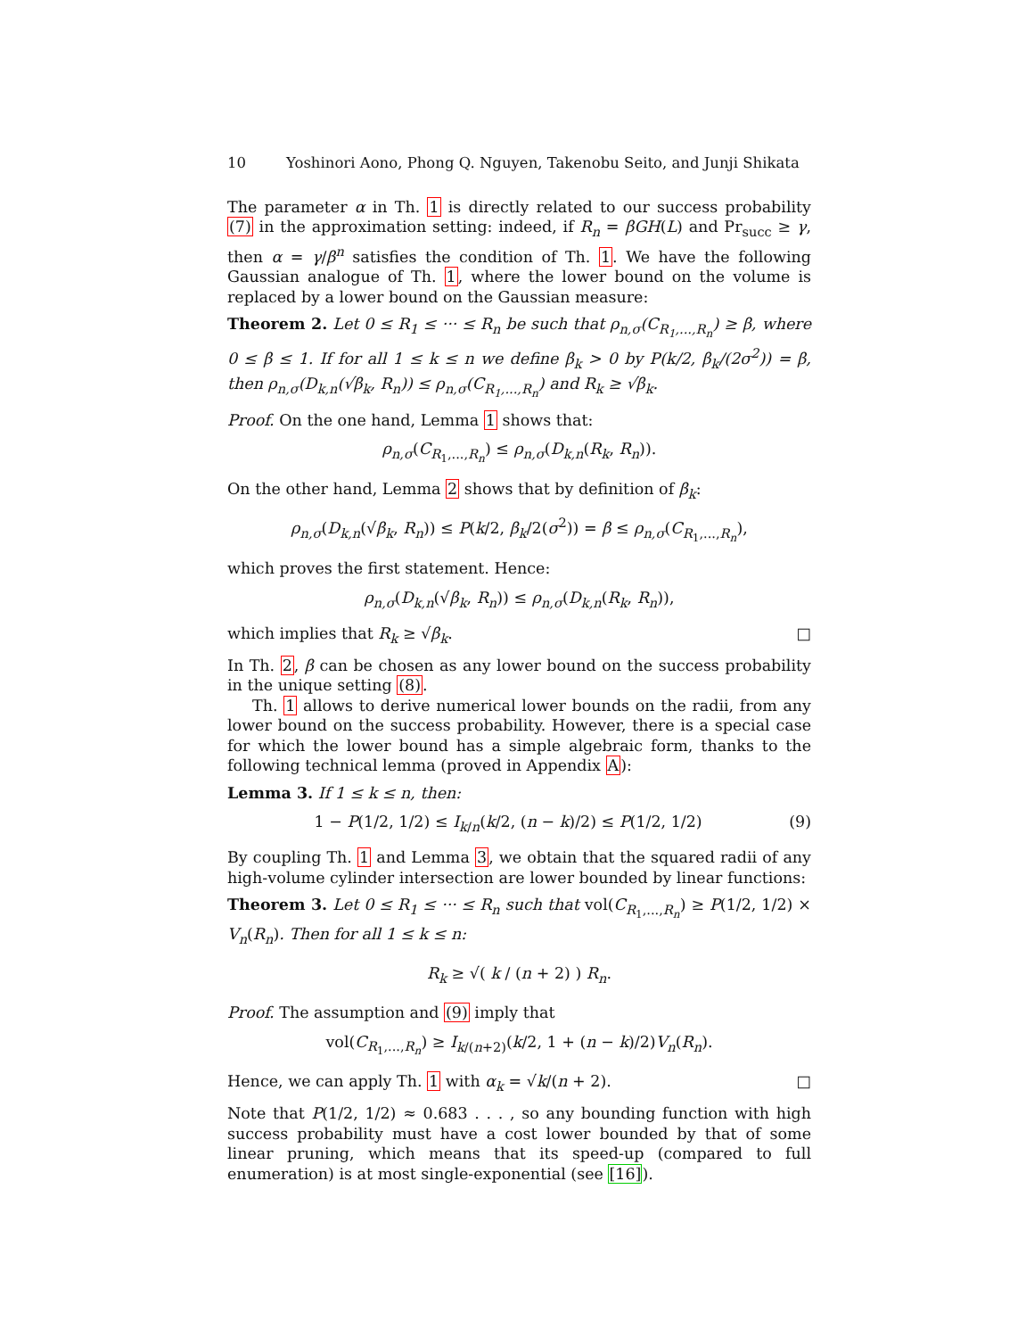10 Yoshinori Aono, Phong Q. Nguyen, Takenobu Seito, and Junji Shikata
The parameter α in Th. 1 is directly related to our success probability (7) in the approximation setting: indeed, if R<sub>n</sub> = βGH(L) and Pr<sub>succ</sub> ≥ γ, then α = γ/β<sup>n</sup> satisfies the condition of Th. 1. We have the following Gaussian analogue of Th. 1, where the lower bound on the volume is replaced by a lower bound on the Gaussian measure:
Theorem 2. Let 0 ≤ R<sub>1</sub> ≤ ··· ≤ R<sub>n</sub> be such that ρ<sub>n,σ</sub>(C<sub>R<sub>1</sub>,...,R<sub>n</sub></sub>) ≥ β, where 0 ≤ β ≤ 1. If for all 1 ≤ k ≤ n we define β<sub>k</sub> > 0 by P(k/2, β<sub>k</sub>/(2σ<sup>2</sup>)) = β, then ρ<sub>n,σ</sub>(D<sub>k,n</sub>(√β<sub>k</sub>, R<sub>n</sub>)) ≤ ρ<sub>n,σ</sub>(C<sub>R<sub>1</sub>,...,R<sub>n</sub></sub>) and R<sub>k</sub> ≥ √β<sub>k</sub>.
Proof. On the one hand, Lemma 1 shows that:
ρ<sub>n,σ</sub>(C<sub>R<sub>1</sub>,...,R<sub>n</sub></sub>) ≤ ρ<sub>n,σ</sub>(D<sub>k,n</sub>(R<sub>k</sub>, R<sub>n</sub>)).
On the other hand, Lemma 2 shows that by definition of β<sub>k</sub>:
ρ<sub>n,σ</sub>(D<sub>k,n</sub>(√β<sub>k</sub>, R<sub>n</sub>)) ≤ P(k/2, β<sub>k</sub>/2(σ<sup>2</sup>)) = β ≤ ρ<sub>n,σ</sub>(C<sub>R<sub>1</sub>,...,R<sub>n</sub></sub>),
which proves the first statement. Hence:
ρ<sub>n,σ</sub>(D<sub>k,n</sub>(√β<sub>k</sub>, R<sub>n</sub>)) ≤ ρ<sub>n,σ</sub>(D<sub>k,n</sub>(R<sub>k</sub>, R<sub>n</sub>)),
which implies that R<sub>k</sub> ≥ √β<sub>k</sub>. □
In Th. 2, β can be chosen as any lower bound on the success probability in the unique setting (8).
Th. 1 allows to derive numerical lower bounds on the radii, from any lower bound on the success probability. However, there is a special case for which the lower bound has a simple algebraic form, thanks to the following technical lemma (proved in Appendix A):
Lemma 3. If 1 ≤ k ≤ n, then:
1 − P(1/2, 1/2) ≤ I<sub>k/n</sub>(k/2, (n − k)/2) ≤ P(1/2, 1/2) (9)
By coupling Th. 1 and Lemma 3, we obtain that the squared radii of any high-volume cylinder intersection are lower bounded by linear functions:
Theorem 3. Let 0 ≤ R<sub>1</sub> ≤ ··· ≤ R<sub>n</sub> such that vol(C<sub>R<sub>1</sub>,...,R<sub>n</sub></sub>) ≥ P(1/2, 1/2) × V<sub>n</sub>(R<sub>n</sub>). Then for all 1 ≤ k ≤ n:
R<sub>k</sub> ≥ √( k / (n + 2) ) R<sub>n</sub>.
Proof. The assumption and (9) imply that
vol(C<sub>R<sub>1</sub>,...,R<sub>n</sub></sub>) ≥ I<sub>k/(n+2)</sub>(k/2, 1 + (n − k)/2)V<sub>n</sub>(R<sub>n</sub>).
Hence, we can apply Th. 1 with α<sub>k</sub> = √k/(n + 2). □
Note that P(1/2, 1/2) ≈ 0.683 . . . , so any bounding function with high success probability must have a cost lower bounded by that of some linear pruning, which means that its speed-up (compared to full enumeration) is at most single-exponential (see [16]).